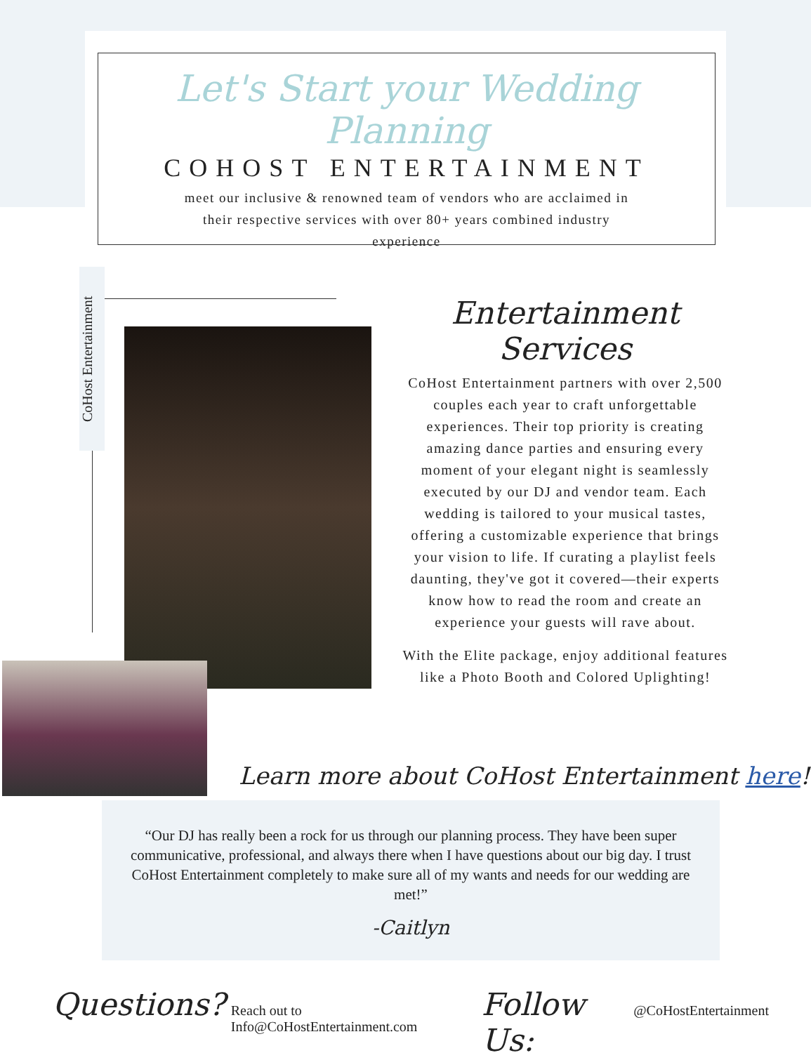Let's Start your Wedding Planning
COHOST ENTERTAINMENT
meet our inclusive & renowned team of vendors who are acclaimed in their respective services with over 80+ years combined industry experience
CoHost Entertainment
Entertainment Services
CoHost Entertainment partners with over 2,500 couples each year to craft unforgettable experiences. Their top priority is creating amazing dance parties and ensuring every moment of your elegant night is seamlessly executed by our DJ and vendor team. Each wedding is tailored to your musical tastes, offering a customizable experience that brings your vision to life. If curating a playlist feels daunting, they've got it covered—their experts know how to read the room and create an experience your guests will rave about.
With the Elite package, enjoy additional features like a Photo Booth and Colored Uplighting!
“Our DJ has really been a rock for us through our planning process. They have been super communicative, professional, and always there when I have questions about our big day. I trust CoHost Entertainment completely to make sure all of my wants and needs for our wedding are met!”
-Caitlyn
Learn more about CoHost Entertainment here!
Questions? Reach out to Info@CoHostEntertainment.com Follow Us: @CoHostEntertainment